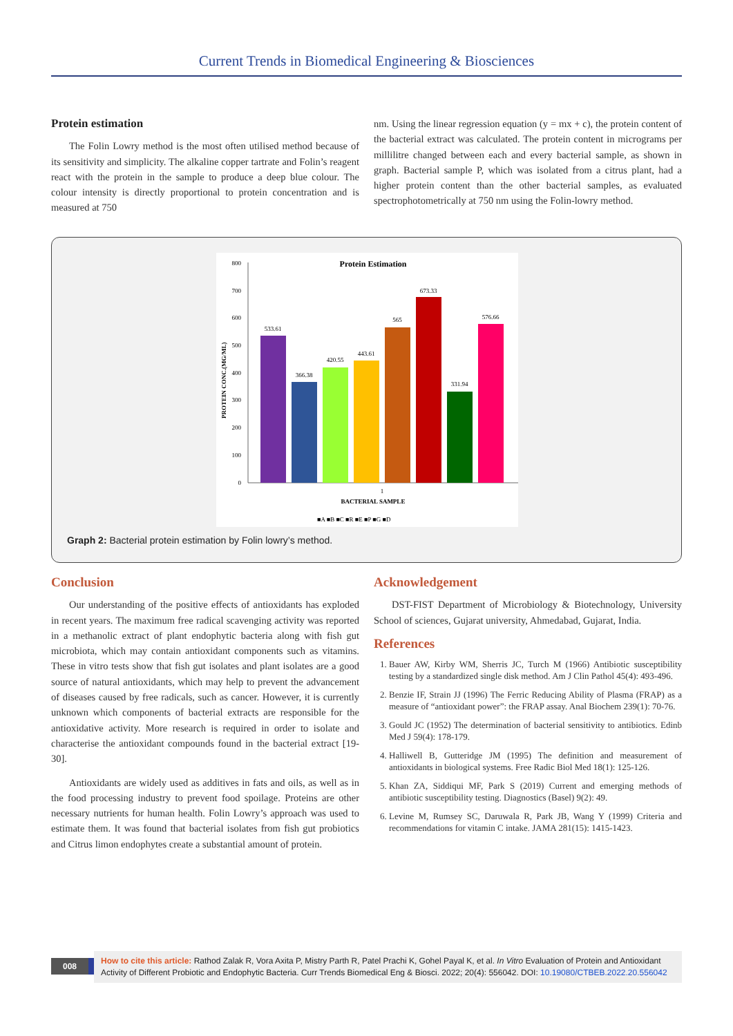Current Trends in Biomedical Engineering & Biosciences
Protein estimation
The Folin Lowry method is the most often utilised method because of its sensitivity and simplicity. The alkaline copper tartrate and Folin’s reagent react with the protein in the sample to produce a deep blue colour. The colour intensity is directly proportional to protein concentration and is measured at 750
nm. Using the linear regression equation (y = mx + c), the protein content of the bacterial extract was calculated. The protein content in micrograms per millilitre changed between each and every bacterial sample, as shown in graph. Bacterial sample P, which was isolated from a citrus plant, had a higher protein content than the other bacterial samples, as evaluated spectrophotometrically at 750 nm using the Folin-lowry method.
Protein Estimation
0
100
200
300
400
500
600
700
800
PROTEIN CONC.(MG/ML)
533.61
366.38
420.55
443.61
565
673.33
331.94
576.66
1
BACTERIAL SAMPLE
■A ■B ■C ■R ■E ■P ■G ■D
Graph 2: Bacterial protein estimation by Folin lowry’s method.
Conclusion
Our understanding of the positive effects of antioxidants has exploded in recent years. The maximum free radical scavenging activity was reported in a methanolic extract of plant endophytic bacteria along with fish gut microbiota, which may contain antioxidant components such as vitamins. These in vitro tests show that fish gut isolates and plant isolates are a good source of natural antioxidants, which may help to prevent the advancement of diseases caused by free radicals, such as cancer. However, it is currently unknown which components of bacterial extracts are responsible for the antioxidative activity. More research is required in order to isolate and characterise the antioxidant compounds found in the bacterial extract [19-30].
Antioxidants are widely used as additives in fats and oils, as well as in the food processing industry to prevent food spoilage. Proteins are other necessary nutrients for human health. Folin Lowry’s approach was used to estimate them. It was found that bacterial isolates from fish gut probiotics and Citrus limon endophytes create a substantial amount of protein.
Acknowledgement
DST-FIST Department of Microbiology & Biotechnology, University School of sciences, Gujarat university, Ahmedabad, Gujarat, India.
References
1. Bauer AW, Kirby WM, Sherris JC, Turch M (1966) Antibiotic susceptibility testing by a standardized single disk method. Am J Clin Pathol 45(4): 493-496.
2. Benzie IF, Strain JJ (1996) The Ferric Reducing Ability of Plasma (FRAP) as a measure of “antioxidant power”: the FRAP assay. Anal Biochem 239(1): 70-76.
3. Gould JC (1952) The determination of bacterial sensitivity to antibiotics. Edinb Med J 59(4): 178-179.
4. Halliwell B, Gutteridge JM (1995) The definition and measurement of antioxidants in biological systems. Free Radic Biol Med 18(1): 125-126.
5. Khan ZA, Siddiqui MF, Park S (2019) Current and emerging methods of antibiotic susceptibility testing. Diagnostics (Basel) 9(2): 49.
6. Levine M, Rumsey SC, Daruwala R, Park JB, Wang Y (1999) Criteria and recommendations for vitamin C intake. JAMA 281(15): 1415-1423.
008
How to cite this article: Rathod Zalak R, Vora Axita P, Mistry Parth R, Patel Prachi K, Gohel Payal K, et al. In Vitro Evaluation of Protein and Antioxidant Activity of Different Probiotic and Endophytic Bacteria. Curr Trends Biomedical Eng & Biosci. 2022; 20(4): 556042. DOI: 10.19080/CTBEB.2022.20.556042